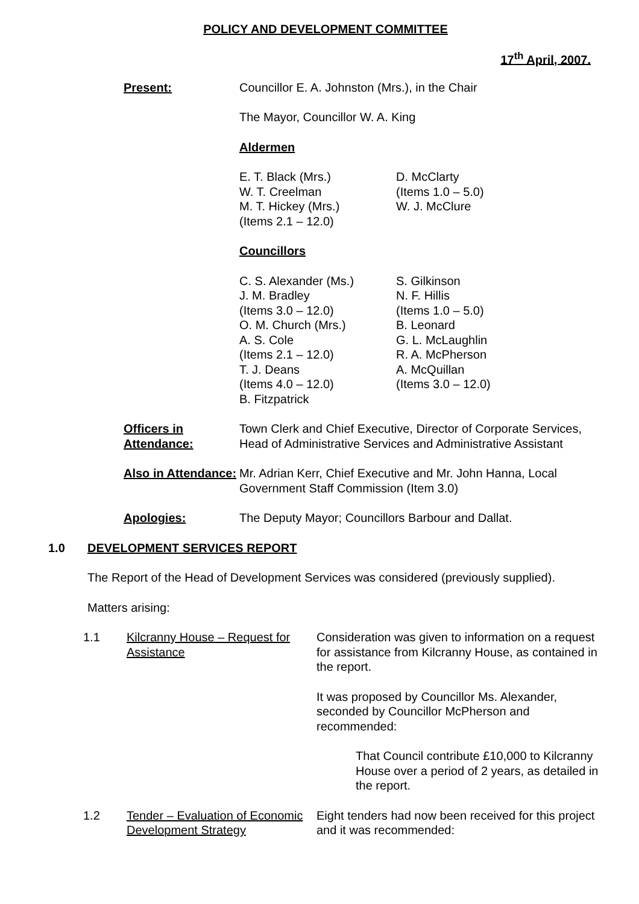POLICY AND DEVELOPMENT COMMITTEE
17<sup>th</sup> April, 2007.
Present: Councillor E. A. Johnston (Mrs.), in the Chair
The Mayor, Councillor W. A. King
Aldermen
E. T. Black (Mrs.)
W. T. Creelman
M. T. Hickey (Mrs.)
(Items 2.1 – 12.0)
D. McClarty
(Items 1.0 – 5.0)
W. J. McClure
Councillors
C. S. Alexander (Ms.)
J. M. Bradley
(Items 3.0 – 12.0)
O. M. Church (Mrs.)
A. S. Cole
(Items 2.1 – 12.0)
T. J. Deans
(Items 4.0 – 12.0)
B. Fitzpatrick
S. Gilkinson
N. F. Hillis
(Items 1.0 – 5.0)
B. Leonard
G. L. McLaughlin
R. A. McPherson
A. McQuillan
(Items 3.0 – 12.0)
Officers in Attendance:
Town Clerk and Chief Executive, Director of Corporate Services, Head of Administrative Services and Administrative Assistant
Also in Attendance:
Mr. Adrian Kerr, Chief Executive and Mr. John Hanna, Local Government Staff Commission (Item 3.0)
Apologies: The Deputy Mayor; Councillors Barbour and Dallat.
1.0 DEVELOPMENT SERVICES REPORT
The Report of the Head of Development Services was considered (previously supplied).
Matters arising:
1.1 Kilcranny House – Request for Assistance
Consideration was given to information on a request for assistance from Kilcranny House, as contained in the report.
It was proposed by Councillor Ms. Alexander, seconded by Councillor McPherson and recommended:
That Council contribute £10,000 to Kilcranny House over a period of 2 years, as detailed in the report.
1.2 Tender – Evaluation of Economic Development Strategy
Eight tenders had now been received for this project and it was recommended: